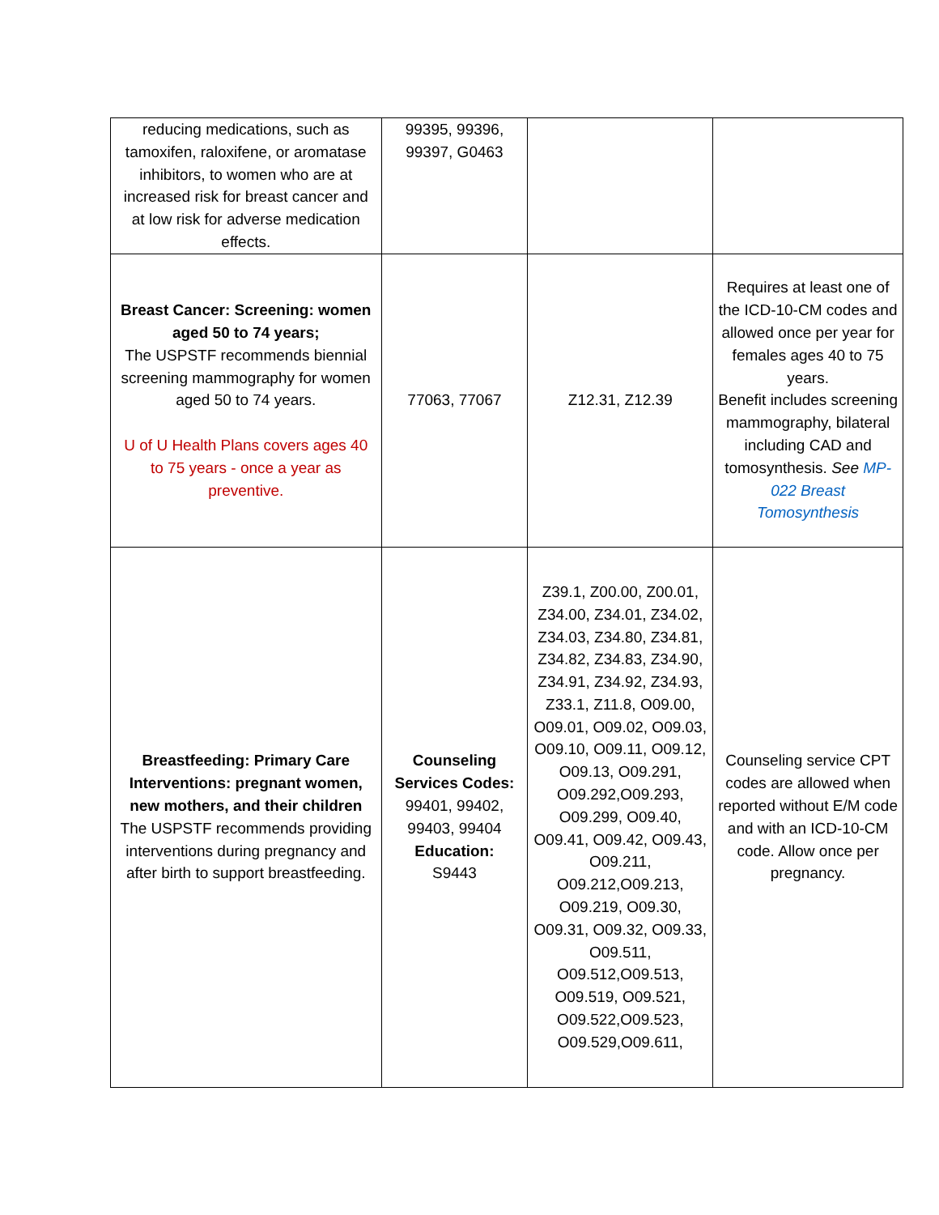| reducing medications, such as tamoxifen, raloxifene, or aromatase inhibitors, to women who are at increased risk for breast cancer and at low risk for adverse medication effects. | 99395, 99396, 99397, G0463 | | |
| Breast Cancer: Screening: women aged 50 to 74 years; The USPSTF recommends biennial screening mammography for women aged 50 to 74 years. U of U Health Plans covers ages 40 to 75 years - once a year as preventive. | 77063, 77067 | Z12.31, Z12.39 | Requires at least one of the ICD-10-CM codes and allowed once per year for females ages 40 to 75 years. Benefit includes screening mammography, bilateral including CAD and tomosynthesis. See MP-022 Breast Tomosynthesis |
| Breastfeeding: Primary Care Interventions: pregnant women, new mothers, and their children The USPSTF recommends providing interventions during pregnancy and after birth to support breastfeeding. | Counseling Services Codes: 99401, 99402, 99403, 99404 Education: S9443 | Z39.1, Z00.00, Z00.01, Z34.00, Z34.01, Z34.02, Z34.03, Z34.80, Z34.81, Z34.82, Z34.83, Z34.90, Z34.91, Z34.92, Z34.93, Z33.1, Z11.8, O09.00, O09.01, O09.02, O09.03, O09.10, O09.11, O09.12, O09.13, O09.291, O09.292,O09.293, O09.299, O09.40, O09.41, O09.42, O09.43, O09.211, O09.212,O09.213, O09.219, O09.30, O09.31, O09.32, O09.33, O09.511, O09.512,O09.513, O09.519, O09.521, O09.522,O09.523, O09.529,O09.611, | Counseling service CPT codes are allowed when reported without E/M code and with an ICD-10-CM code. Allow once per pregnancy. |